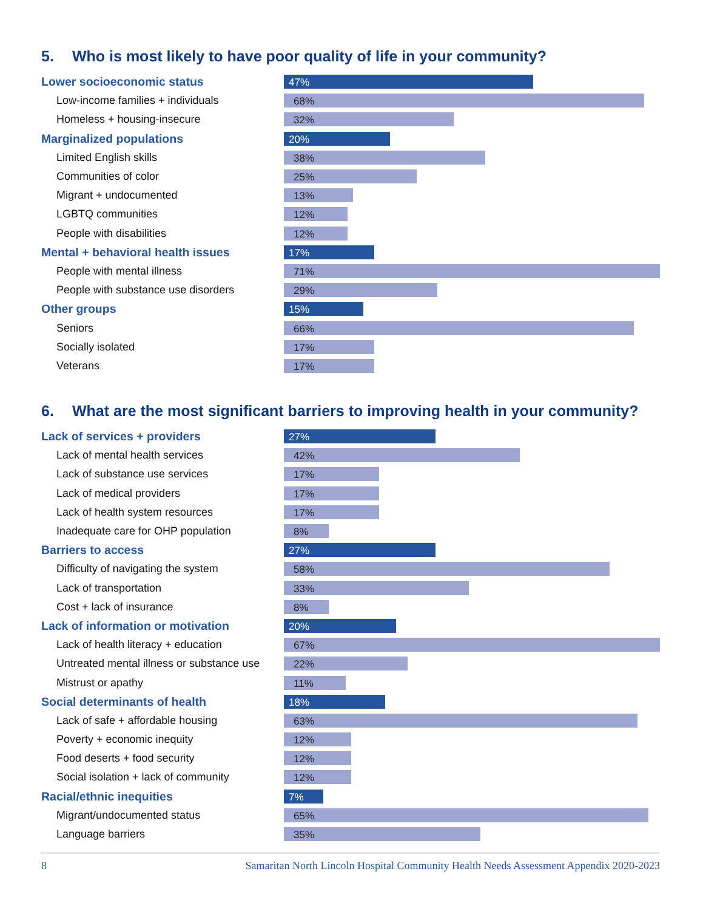5. Who is most likely to have poor quality of life in your community?
| Lower socioeconomic status | 47% |
| Low-income families + individuals | 68% |
| Homeless + housing-insecure | 32% |
| Marginalized populations | 20% |
| Limited English skills | 38% |
| Communities of color | 25% |
| Migrant + undocumented | 13% |
| LGBTQ communities | 12% |
| People with disabilities | 12% |
| Mental + behavioral health issues | 17% |
| People with mental illness | 71% |
| People with substance use disorders | 29% |
| Other groups | 15% |
| Seniors | 66% |
| Socially isolated | 17% |
| Veterans | 17% |
6. What are the most significant barriers to improving health in your community?
| Lack of services + providers | 27% |
| Lack of mental health services | 42% |
| Lack of substance use services | 17% |
| Lack of medical providers | 17% |
| Lack of health system resources | 17% |
| Inadequate care for OHP population | 8% |
| Barriers to access | 27% |
| Difficulty of navigating the system | 58% |
| Lack of transportation | 33% |
| Cost + lack of insurance | 8% |
| Lack of information or motivation | 20% |
| Lack of health literacy + education | 67% |
| Untreated mental illness or substance use | 22% |
| Mistrust or apathy | 11% |
| Social determinants of health | 18% |
| Lack of safe + affordable housing | 63% |
| Poverty + economic inequity | 12% |
| Food deserts + food security | 12% |
| Social isolation + lack of community | 12% |
| Racial/ethnic inequities | 7% |
| Migrant/undocumented status | 65% |
| Language barriers | 35% |
8 Samaritan North Lincoln Hospital Community Health Needs Assessment Appendix 2020-2023